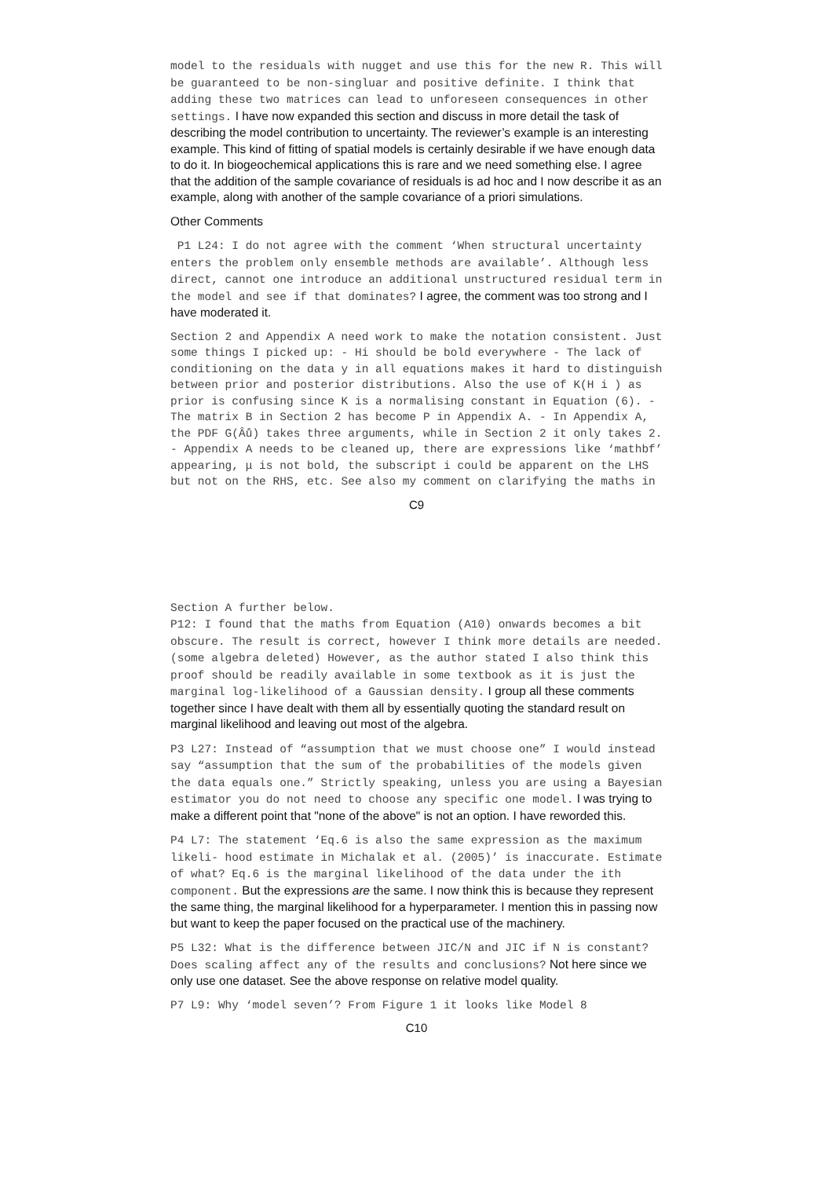model to the residuals with nugget and use this for the new R. This will be guaranteed to be non-singluar and positive definite. I think that adding these two matrices can lead to unforeseen consequences in other settings. I have now expanded this section and discuss in more detail the task of describing the model contribution to uncertainty. The reviewer’s example is an interesting example. This kind of fitting of spatial models is certainly desirable if we have enough data to do it. In biogeochemical applications this is rare and we need something else. I agree that the addition of the sample covariance of residuals is ad hoc and I now describe it as an example, along with another of the sample covariance of a priori simulations.
Other Comments
P1 L24: I do not agree with the comment ‘When structural uncertainty enters the problem only ensemble methods are available’. Although less direct, cannot one introduce an additional unstructured residual term in the model and see if that dominates? I agree, the comment was too strong and I have moderated it.
Section 2 and Appendix A need work to make the notation consistent. Just some things I picked up: - Hi should be bold everywhere - The lack of conditioning on the data y in all equations makes it hard to distinguish between prior and posterior distributions. Also the use of K(H i ) as prior is confusing since K is a normalising constant in Equation (6). - The matrix B in Section 2 has become P in Appendix A. - In Appendix A, the PDF G(Âů) takes three arguments, while in Section 2 it only takes 2. - Appendix A needs to be cleaned up, there are expressions like ‘mathbf’ appearing, μ is not bold, the subscript i could be apparent on the LHS but not on the RHS, etc. See also my comment on clarifying the maths in
C9
Section A further below.
P12: I found that the maths from Equation (A10) onwards becomes a bit obscure. The result is correct, however I think more details are needed. (some algebra deleted) However, as the author stated I also think this proof should be readily available in some textbook as it is just the marginal log-likelihood of a Gaussian density. I group all these comments together since I have dealt with them all by essentially quoting the standard result on marginal likelihood and leaving out most of the algebra.
P3 L27: Instead of “assumption that we must choose one” I would instead say “assumption that the sum of the probabilities of the models given the data equals one.” Strictly speaking, unless you are using a Bayesian estimator you do not need to choose any specific one model. I was trying to make a different point that "none of the above" is not an option. I have reworded this.
P4 L7: The statement ‘Eq.6 is also the same expression as the maximum likeli- hood estimate in Michalak et al. (2005)’ is inaccurate. Estimate of what? Eq.6 is the marginal likelihood of the data under the ith component. But the expressions are the same. I now think this is because they represent the same thing, the marginal likelihood for a hyperparameter. I mention this in passing now but want to keep the paper focused on the practical use of the machinery.
P5 L32: What is the difference between JIC/N and JIC if N is constant? Does scaling affect any of the results and conclusions? Not here since we only use one dataset. See the above response on relative model quality.
P7 L9: Why ‘model seven’? From Figure 1 it looks like Model 8
C10